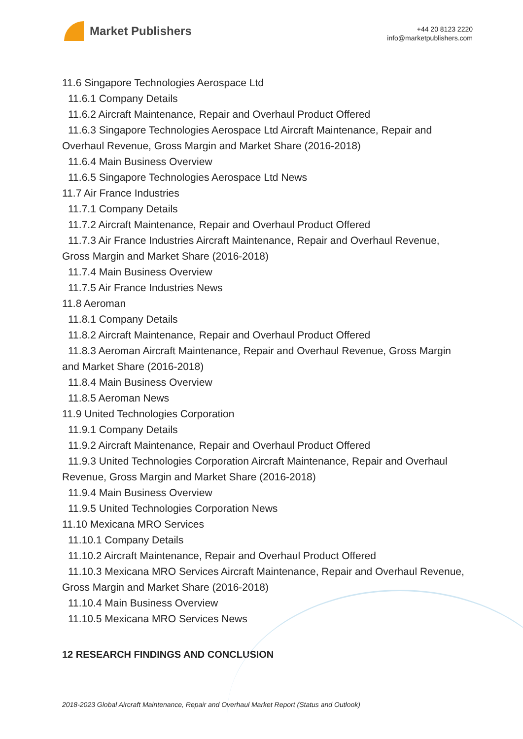Market Publishers
+44 20 8123 2220
info@marketpublishers.com
11.6 Singapore Technologies Aerospace Ltd
11.6.1 Company Details
11.6.2 Aircraft Maintenance, Repair and Overhaul Product Offered
11.6.3 Singapore Technologies Aerospace Ltd Aircraft Maintenance, Repair and
Overhaul Revenue, Gross Margin and Market Share (2016-2018)
11.6.4 Main Business Overview
11.6.5 Singapore Technologies Aerospace Ltd News
11.7 Air France Industries
11.7.1 Company Details
11.7.2 Aircraft Maintenance, Repair and Overhaul Product Offered
11.7.3 Air France Industries Aircraft Maintenance, Repair and Overhaul Revenue,
Gross Margin and Market Share (2016-2018)
11.7.4 Main Business Overview
11.7.5 Air France Industries News
11.8 Aeroman
11.8.1 Company Details
11.8.2 Aircraft Maintenance, Repair and Overhaul Product Offered
11.8.3 Aeroman Aircraft Maintenance, Repair and Overhaul Revenue, Gross Margin
and Market Share (2016-2018)
11.8.4 Main Business Overview
11.8.5 Aeroman News
11.9 United Technologies Corporation
11.9.1 Company Details
11.9.2 Aircraft Maintenance, Repair and Overhaul Product Offered
11.9.3 United Technologies Corporation Aircraft Maintenance, Repair and Overhaul
Revenue, Gross Margin and Market Share (2016-2018)
11.9.4 Main Business Overview
11.9.5 United Technologies Corporation News
11.10 Mexicana MRO Services
11.10.1 Company Details
11.10.2 Aircraft Maintenance, Repair and Overhaul Product Offered
11.10.3 Mexicana MRO Services Aircraft Maintenance, Repair and Overhaul Revenue,
Gross Margin and Market Share (2016-2018)
11.10.4 Main Business Overview
11.10.5 Mexicana MRO Services News
12 RESEARCH FINDINGS AND CONCLUSION
2018-2023 Global Aircraft Maintenance, Repair and Overhaul Market Report (Status and Outlook)